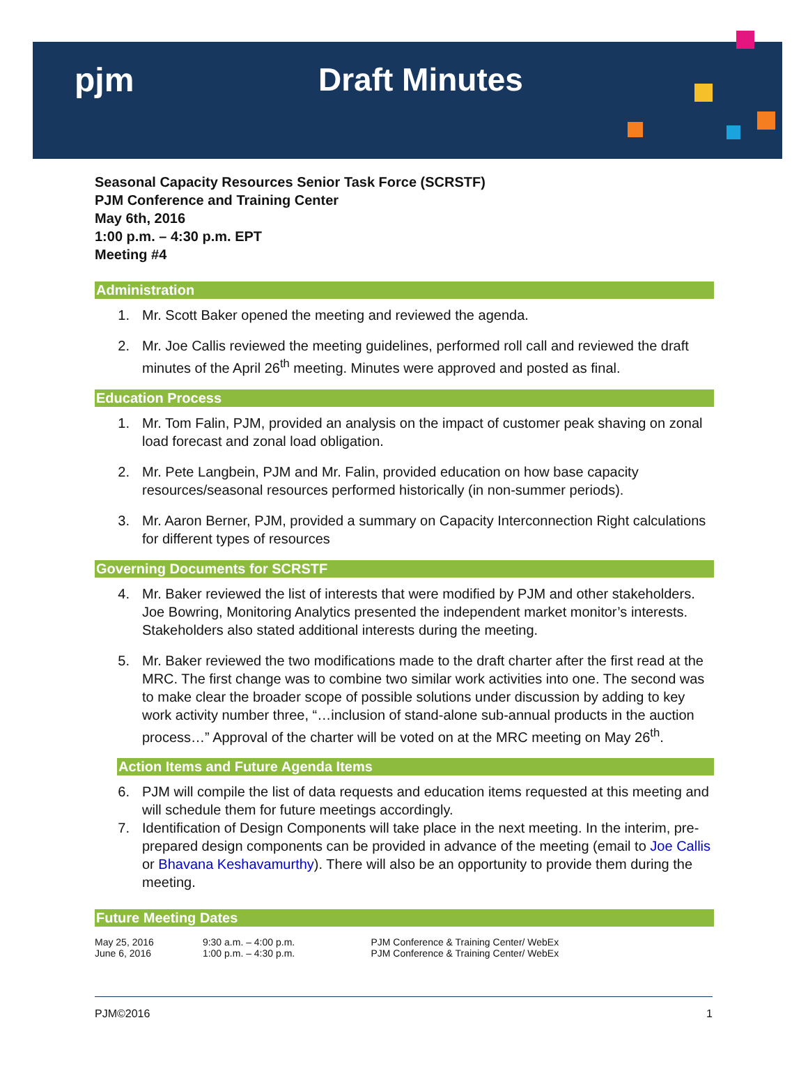pjm Draft Minutes
Seasonal Capacity Resources Senior Task Force (SCRSTF)
PJM Conference and Training Center
May 6th, 2016
1:00 p.m. – 4:30 p.m. EPT
Meeting #4
Administration
1. Mr. Scott Baker opened the meeting and reviewed the agenda.
2. Mr. Joe Callis reviewed the meeting guidelines, performed roll call and reviewed the draft minutes of the April 26<sup>th</sup> meeting. Minutes were approved and posted as final.
Education Process
1. Mr. Tom Falin, PJM, provided an analysis on the impact of customer peak shaving on zonal load forecast and zonal load obligation.
2. Mr. Pete Langbein, PJM and Mr. Falin, provided education on how base capacity resources/seasonal resources performed historically (in non-summer periods).
3. Mr. Aaron Berner, PJM, provided a summary on Capacity Interconnection Right calculations for different types of resources
Governing Documents for SCRSTF
4. Mr. Baker reviewed the list of interests that were modified by PJM and other stakeholders. Joe Bowring, Monitoring Analytics presented the independent market monitor’s interests. Stakeholders also stated additional interests during the meeting.
5. Mr. Baker reviewed the two modifications made to the draft charter after the first read at the MRC. The first change was to combine two similar work activities into one. The second was to make clear the broader scope of possible solutions under discussion by adding to key work activity number three, “…inclusion of stand-alone sub-annual products in the auction process…” Approval of the charter will be voted on at the MRC meeting on May 26<sup>th</sup>.
Action Items and Future Agenda Items
6. PJM will compile the list of data requests and education items requested at this meeting and will schedule them for future meetings accordingly.
7. Identification of Design Components will take place in the next meeting. In the interim, pre-prepared design components can be provided in advance of the meeting (email to Joe Callis or Bhavana Keshavamurthy). There will also be an opportunity to provide them during the meeting.
Future Meeting Dates
| May 25, 2016 | 9:30 a.m. – 4:00 p.m. | PJM Conference & Training Center/ WebEx |
| June 6, 2016 | 1:00 p.m. – 4:30 p.m. | PJM Conference & Training Center/ WebEx |
PJM©2016 1